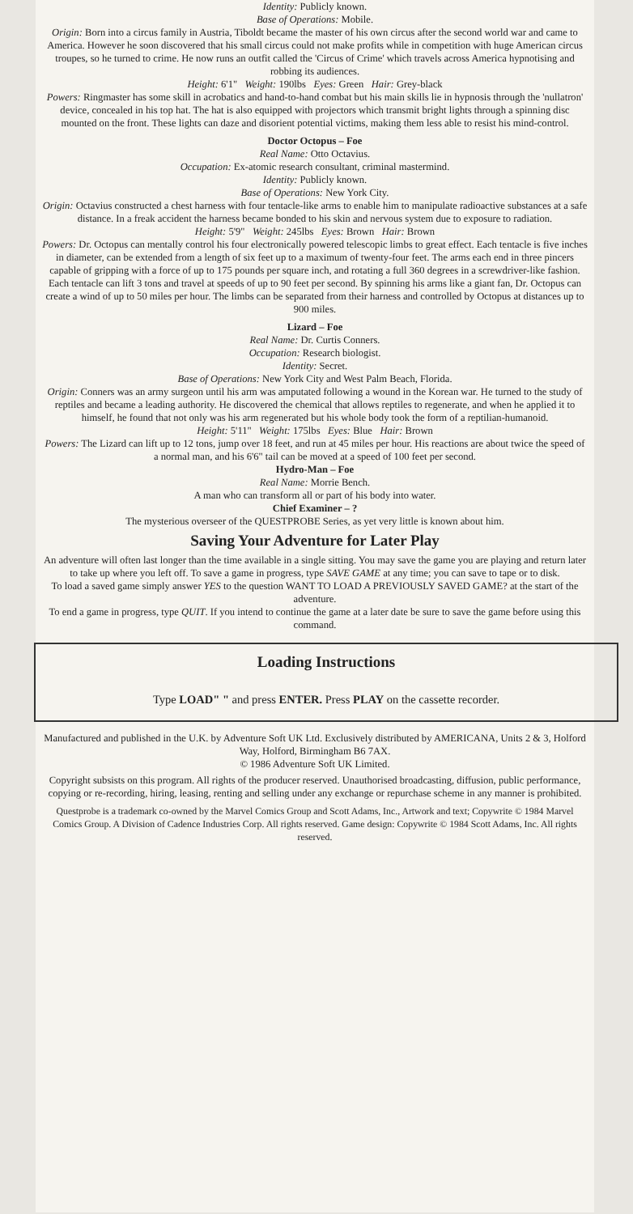Identity: Publicly known.
Base of Operations: Mobile.
Origin: Born into a circus family in Austria, Tiboldt became the master of his own circus after the second world war and came to America. However he soon discovered that his small circus could not make profits while in competition with huge American circus troupes, so he turned to crime. He now runs an outfit called the 'Circus of Crime' which travels across America hypnotising and robbing its audiences.
Height: 6'1" Weight: 190lbs Eyes: Green Hair: Grey-black
Powers: Ringmaster has some skill in acrobatics and hand-to-hand combat but his main skills lie in hypnosis through the 'nullatron' device, concealed in his top hat. The hat is also equipped with projectors which transmit bright lights through a spinning disc mounted on the front. These lights can daze and disorient potential victims, making them less able to resist his mind-control.
Doctor Octopus – Foe
Real Name: Otto Octavius.
Occupation: Ex-atomic research consultant, criminal mastermind.
Identity: Publicly known.
Base of Operations: New York City.
Origin: Octavius constructed a chest harness with four tentacle-like arms to enable him to manipulate radioactive substances at a safe distance. In a freak accident the harness became bonded to his skin and nervous system due to exposure to radiation.
Height: 5'9" Weight: 245lbs Eyes: Brown Hair: Brown
Powers: Dr. Octopus can mentally control his four electronically powered telescopic limbs to great effect. Each tentacle is five inches in diameter, can be extended from a length of six feet up to a maximum of twenty-four feet. The arms each end in three pincers capable of gripping with a force of up to 175 pounds per square inch, and rotating a full 360 degrees in a screwdriver-like fashion. Each tentacle can lift 3 tons and travel at speeds of up to 90 feet per second. By spinning his arms like a giant fan, Dr. Octopus can create a wind of up to 50 miles per hour. The limbs can be separated from their harness and controlled by Octopus at distances up to 900 miles.
Lizard – Foe
Real Name: Dr. Curtis Conners.
Occupation: Research biologist.
Identity: Secret.
Base of Operations: New York City and West Palm Beach, Florida.
Origin: Conners was an army surgeon until his arm was amputated following a wound in the Korean war. He turned to the study of reptiles and became a leading authority. He discovered the chemical that allows reptiles to regenerate, and when he applied it to himself, he found that not only was his arm regenerated but his whole body took the form of a reptilian-humanoid.
Height: 5'11" Weight: 175lbs Eyes: Blue Hair: Brown
Powers: The Lizard can lift up to 12 tons, jump over 18 feet, and run at 45 miles per hour. His reactions are about twice the speed of a normal man, and his 6'6" tail can be moved at a speed of 100 feet per second.
Hydro-Man – Foe
Real Name: Morrie Bench.
A man who can transform all or part of his body into water.
Chief Examiner – ?
The mysterious overseer of the QUESTPROBE Series, as yet very little is known about him.
Saving Your Adventure for Later Play
An adventure will often last longer than the time available in a single sitting. You may save the game you are playing and return later to take up where you left off. To save a game in progress, type SAVE GAME at any time; you can save to tape or to disk.
To load a saved game simply answer YES to the question WANT TO LOAD A PREVIOUSLY SAVED GAME? at the start of the adventure.
To end a game in progress, type QUIT. If you intend to continue the game at a later date be sure to save the game before using this command.
Loading Instructions
Type LOAD" " and press ENTER. Press PLAY on the cassette recorder.
Manufactured and published in the U.K. by Adventure Soft UK Ltd. Exclusively distributed by AMERICANA, Units 2 & 3, Holford Way, Holford, Birmingham B6 7AX.
© 1986 Adventure Soft UK Limited.
Copyright subsists on this program. All rights of the producer reserved. Unauthorised broadcasting, diffusion, public performance, copying or re-recording, hiring, leasing, renting and selling under any exchange or repurchase scheme in any manner is prohibited.
Questprobe is a trademark co-owned by the Marvel Comics Group and Scott Adams, Inc., Artwork and text; Copywrite © 1984 Marvel Comics Group. A Division of Cadence Industries Corp. All rights reserved. Game design: Copywrite © 1984 Scott Adams, Inc. All rights reserved.